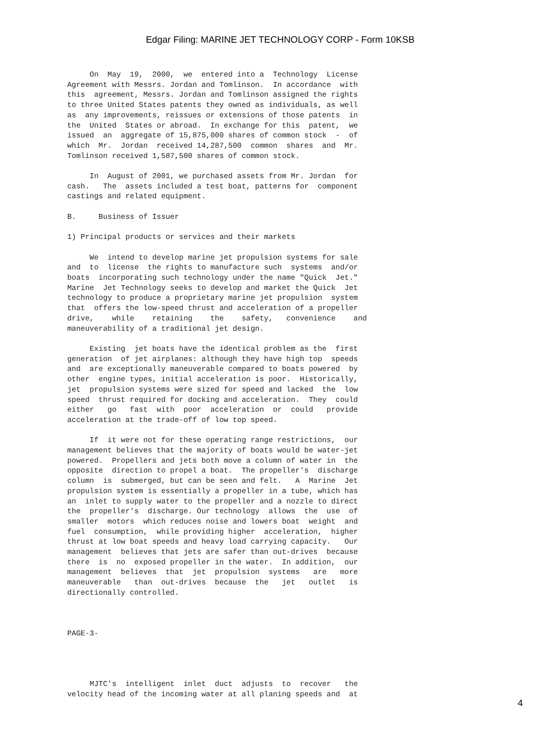Edgar Filing: MARINE JET TECHNOLOGY CORP - Form 10KSB
     On  May  19,  2000,  we  entered into a  Technology  License
Agreement with Messrs. Jordan and Tomlinson.  In accordance  with
this  agreement, Messrs. Jordan and Tomlinson assigned the rights
to three United States patents they owned as individuals, as well
as  any improvements, reissues or extensions of those patents  in
the  United  States or abroad.  In exchange for this  patent,  we
issued  an  aggregate of 15,875,000 shares of common stock  -  of
which  Mr.  Jordan  received 14,287,500  common  shares  and  Mr.
Tomlinson received 1,587,500 shares of common stock.

     In  August of 2001, we purchased assets from Mr. Jordan  for
cash.   The  assets included a test boat, patterns for  component
castings and related equipment.

B.     Business of Issuer

1) Principal products or services and their markets

     We  intend to develop marine jet propulsion systems for sale
and  to  license  the rights to manufacture such  systems  and/or
boats  incorporating such technology under the name "Quick  Jet."
Marine  Jet Technology seeks to develop and market the Quick  Jet
technology to produce a proprietary marine jet propulsion  system
that  offers the low-speed thrust and acceleration of a propeller
drive,    while    retaining    the    safety,   convenience    and
maneuverability of a traditional jet design.

     Existing  jet boats have the identical problem as the  first
generation  of jet airplanes: although they have high top  speeds
and  are exceptionally maneuverable compared to boats powered  by
other  engine types, initial acceleration is poor.  Historically,
jet  propulsion systems were sized for speed and lacked  the  low
speed  thrust required for docking and acceleration.  They  could
either   go   fast  with  poor  acceleration  or  could   provide
acceleration at the trade-off of low top speed.

     If  it were not for these operating range restrictions,  our
management believes that the majority of boats would be water-jet
powered.  Propellers and jets both move a column of water in  the
opposite  direction to propel a boat.  The propeller's  discharge
column  is  submerged, but can be seen and felt.   A  Marine  Jet
propulsion system is essentially a propeller in a tube, which has
an  inlet to supply water to the propeller and a nozzle to direct
the  propeller's  discharge. Our technology  allows  the  use  of
smaller  motors  which reduces noise and lowers boat  weight  and
fuel  consumption,  while providing higher  acceleration,  higher
thrust at low boat speeds and heavy load carrying capacity.   Our
management  believes that jets are safer than out-drives  because
there  is  no  exposed propeller in the water.  In addition,  our
management  believes  that  jet  propulsion  systems   are   more
maneuverable   than  out-drives  because  the   jet   outlet   is
directionally controlled.



PAGE-3-




     MJTC's  intelligent  inlet  duct  adjusts  to  recover   the
velocity head of the incoming water at all planing speeds and  at
4